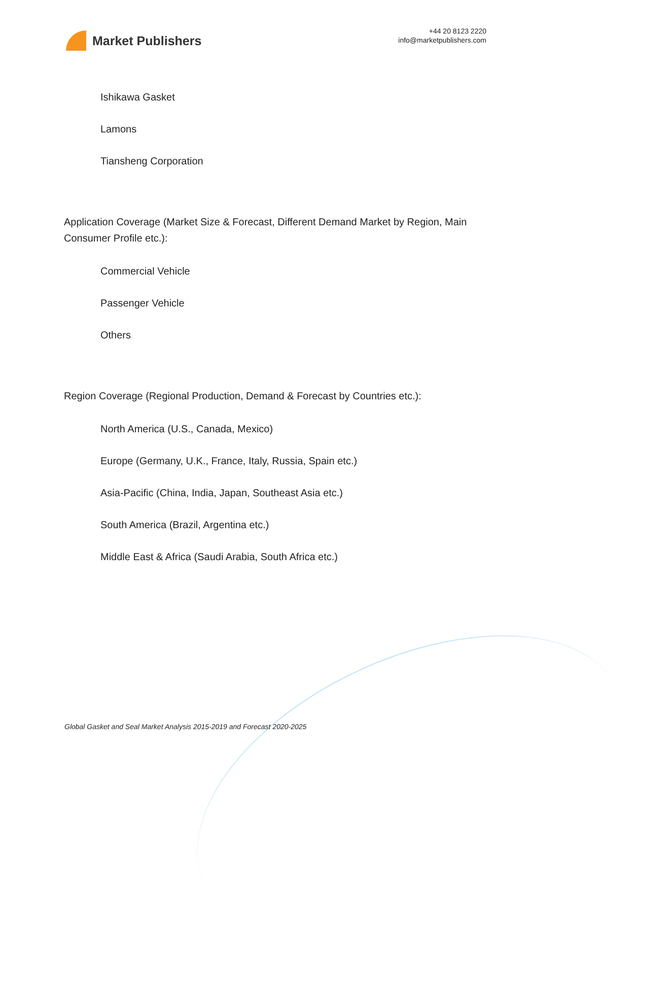Market Publishers
+44 20 8123 2220
info@marketpublishers.com
Ishikawa Gasket
Lamons
Tiansheng Corporation
Application Coverage (Market Size & Forecast, Different Demand Market by Region, Main Consumer Profile etc.):
Commercial Vehicle
Passenger Vehicle
Others
Region Coverage (Regional Production, Demand & Forecast by Countries etc.):
North America (U.S., Canada, Mexico)
Europe (Germany, U.K., France, Italy, Russia, Spain etc.)
Asia-Pacific (China, India, Japan, Southeast Asia etc.)
South America (Brazil, Argentina etc.)
Middle East & Africa (Saudi Arabia, South Africa etc.)
Global Gasket and Seal Market Analysis 2015-2019 and Forecast 2020-2025